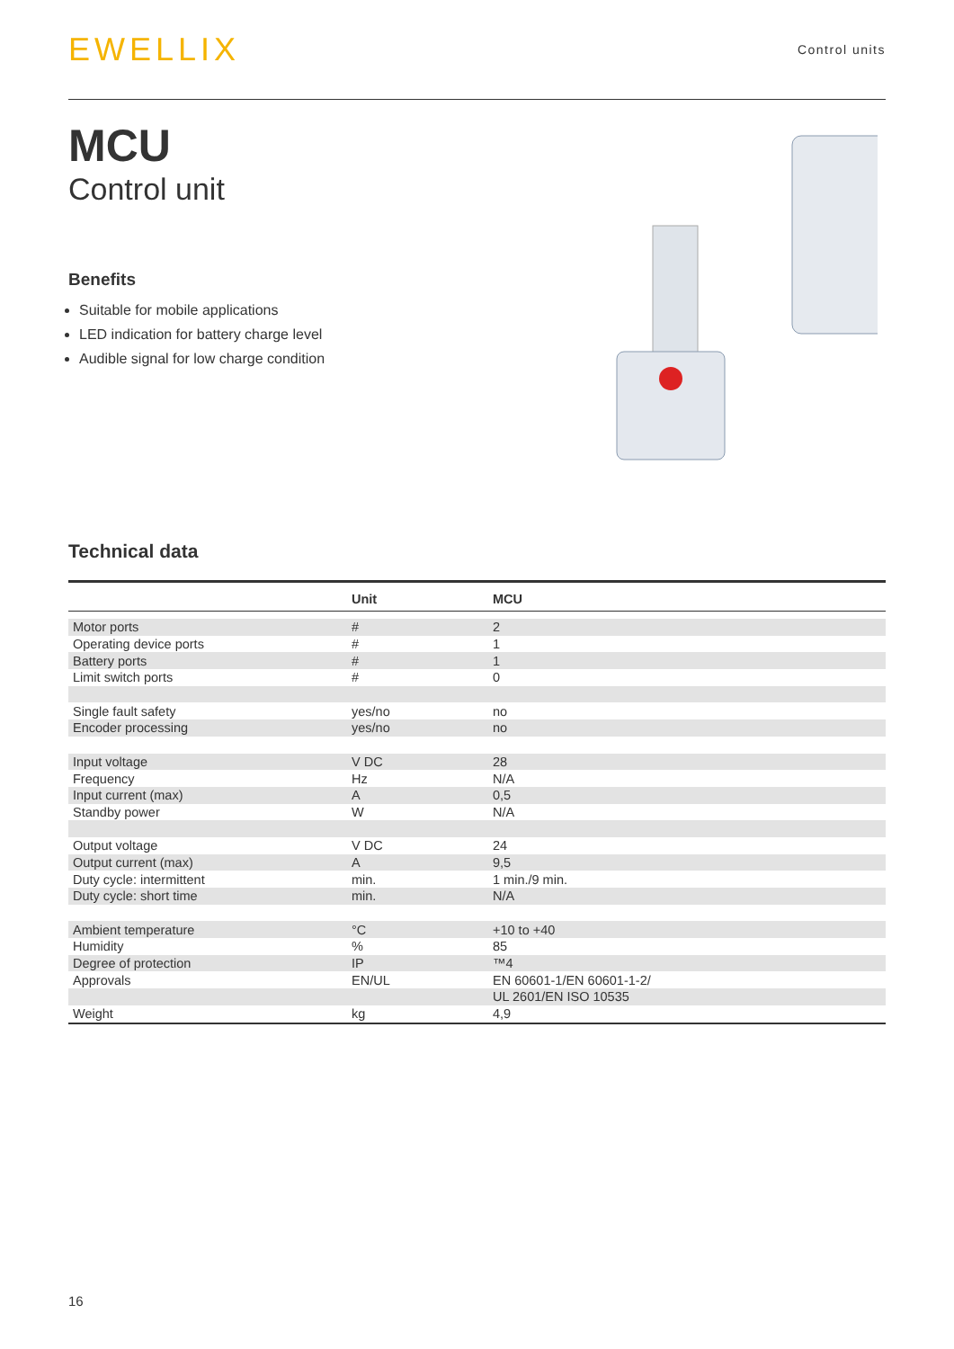EWELLIX
Control units
MCU
Control unit
Benefits
Suitable for mobile applications
LED indication for battery charge level
Audible signal for low charge condition
Technical data
| | Unit | MCU |
| --- | --- | --- |
| Motor ports | # | 2 |
| Operating device ports | # | 1 |
| Battery ports | # | 1 |
| Limit switch ports | # | 0 |
| Single fault safety | yes/no | no |
| Encoder processing | yes/no | no |
| Input voltage | V DC | 28 |
| Frequency | Hz | N/A |
| Input current (max) | A | 0,5 |
| Standby power | W | N/A |
| Output voltage | V DC | 24 |
| Output current (max) | A | 9,5 |
| Duty cycle: intermittent | min. | 1 min./9 min. |
| Duty cycle: short time | min. | N/A |
| Ambient temperature | °C | +10 to +40 |
| Humidity | % | 85 |
| Degree of protection | IP | ™4 |
| Approvals | EN/UL | EN 60601-1/EN 60601-1-2/ |
| | | UL 2601/EN ISO 10535 |
| Weight | kg | 4,9 |
16